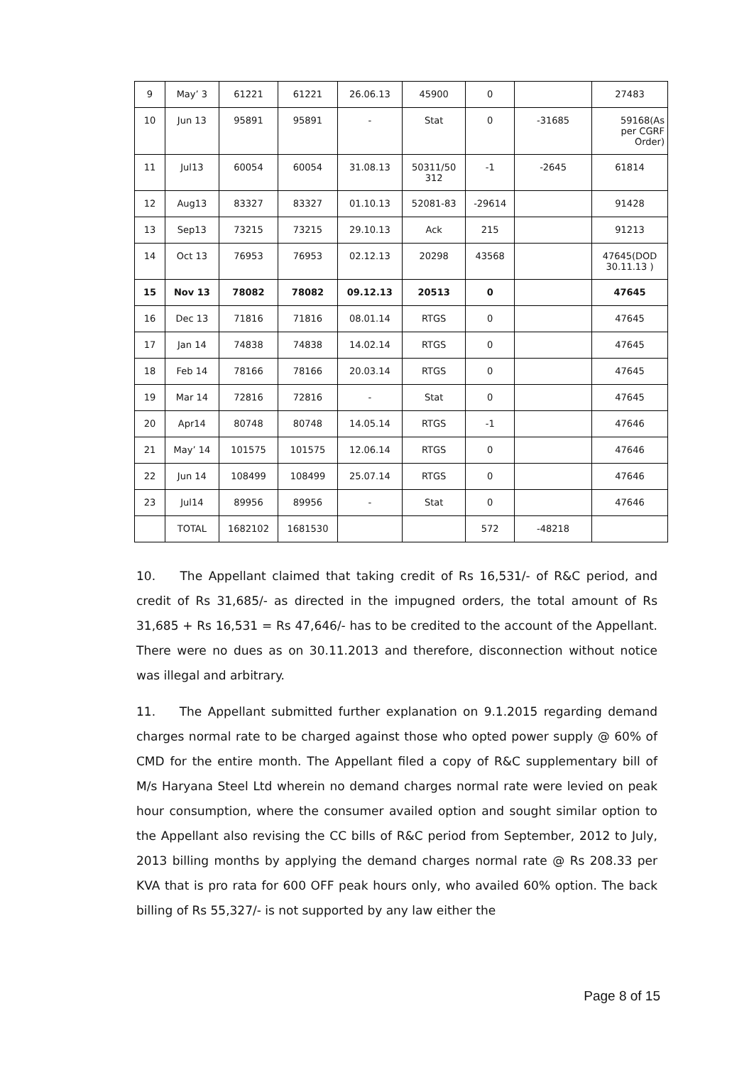| 9 | May’ 3 | 61221 | 61221 | 26.06.13 | 45900 | 0 | | 27483 |
| 10 | Jun 13 | 95891 | 95891 | - | Stat | 0 | -31685 | 59168(As per CGRF Order) |
| 11 | Jul13 | 60054 | 60054 | 31.08.13 | 50311/50 312 | -1 | -2645 | 61814 |
| 12 | Aug13 | 83327 | 83327 | 01.10.13 | 52081-83 | -29614 | | 91428 |
| 13 | Sep13 | 73215 | 73215 | 29.10.13 | Ack | 215 | | 91213 |
| 14 | Oct 13 | 76953 | 76953 | 02.12.13 | 20298 | 43568 | | 47645(DOD 30.11.13 ) |
| 15 | Nov 13 | 78082 | 78082 | 09.12.13 | 20513 | 0 | | 47645 |
| 16 | Dec 13 | 71816 | 71816 | 08.01.14 | RTGS | 0 | | 47645 |
| 17 | Jan 14 | 74838 | 74838 | 14.02.14 | RTGS | 0 | | 47645 |
| 18 | Feb 14 | 78166 | 78166 | 20.03.14 | RTGS | 0 | | 47645 |
| 19 | Mar 14 | 72816 | 72816 | - | Stat | 0 | | 47645 |
| 20 | Apr14 | 80748 | 80748 | 14.05.14 | RTGS | -1 | | 47646 |
| 21 | May’ 14 | 101575 | 101575 | 12.06.14 | RTGS | 0 | | 47646 |
| 22 | Jun 14 | 108499 | 108499 | 25.07.14 | RTGS | 0 | | 47646 |
| 23 | Jul14 | 89956 | 89956 | - | Stat | 0 | | 47646 |
| | TOTAL | 1682102 | 1681530 | | | 572 | -48218 | |
10. The Appellant claimed that taking credit of Rs 16,531/- of R&C period, and credit of Rs 31,685/- as directed in the impugned orders, the total amount of Rs 31,685 + Rs 16,531 = Rs 47,646/- has to be credited to the account of the Appellant. There were no dues as on 30.11.2013 and therefore, disconnection without notice was illegal and arbitrary.
11. The Appellant submitted further explanation on 9.1.2015 regarding demand charges normal rate to be charged against those who opted power supply @ 60% of CMD for the entire month. The Appellant filed a copy of R&C supplementary bill of M/s Haryana Steel Ltd wherein no demand charges normal rate were levied on peak hour consumption, where the consumer availed option and sought similar option to the Appellant also revising the CC bills of R&C period from September, 2012 to July, 2013 billing months by applying the demand charges normal rate @ Rs 208.33 per KVA that is pro rata for 600 OFF peak hours only, who availed 60% option. The back billing of Rs 55,327/- is not supported by any law either the
Page 8 of 15